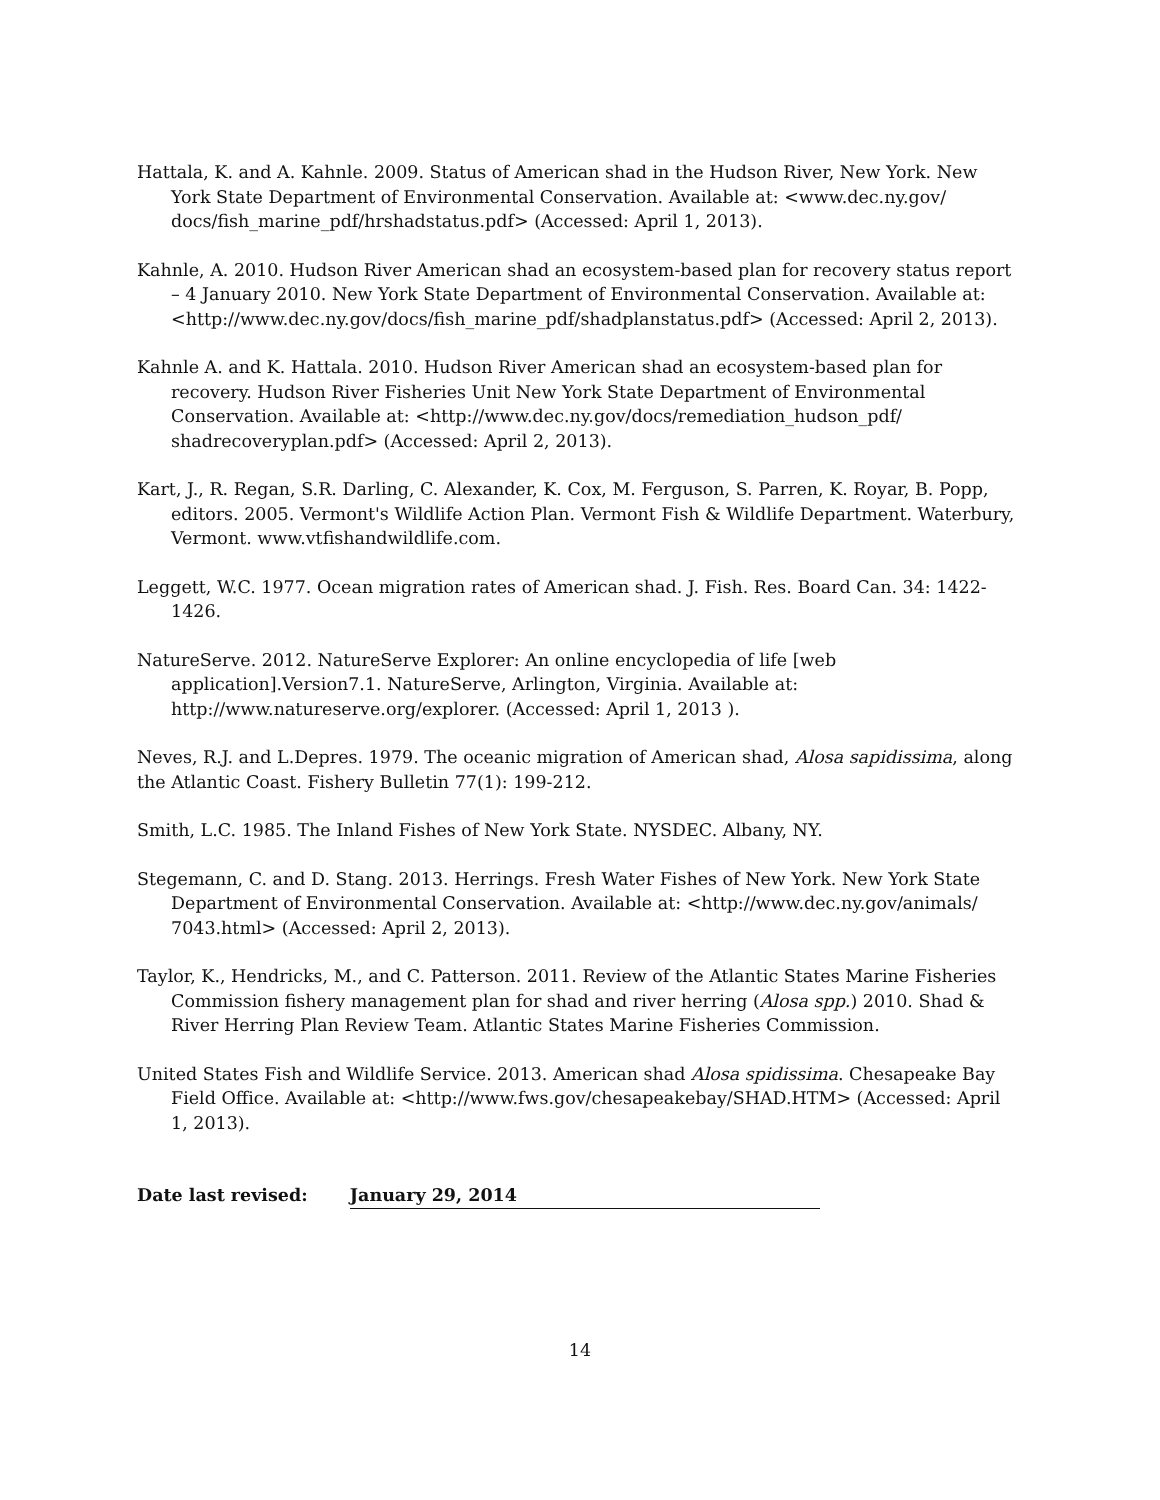Hattala, K. and A. Kahnle. 2009. Status of American shad in the Hudson River, New York. New York State Department of Environmental Conservation. Available at: <www.dec.ny.gov/ docs/fish_marine_pdf/hrshadstatus.pdf> (Accessed: April 1, 2013).
Kahnle, A. 2010. Hudson River American shad an ecosystem-based plan for recovery status report – 4 January 2010. New York State Department of Environmental Conservation. Available at: <http://www.dec.ny.gov/docs/fish_marine_pdf/shadplanstatus.pdf> (Accessed: April 2, 2013).
Kahnle A. and K. Hattala. 2010. Hudson River American shad an ecosystem-based plan for recovery. Hudson River Fisheries Unit New York State Department of Environmental Conservation. Available at: <http://www.dec.ny.gov/docs/remediation_hudson_pdf/ shadrecoveryplan.pdf> (Accessed: April 2, 2013).
Kart, J., R. Regan, S.R. Darling, C. Alexander, K. Cox, M. Ferguson, S. Parren, K. Royar, B. Popp, editors. 2005. Vermont's Wildlife Action Plan. Vermont Fish & Wildlife Department. Waterbury, Vermont. www.vtfishandwildlife.com.
Leggett, W.C. 1977. Ocean migration rates of American shad. J. Fish. Res. Board Can. 34: 1422-1426.
NatureServe. 2012. NatureServe Explorer: An online encyclopedia of life [web application].Version7.1. NatureServe, Arlington, Virginia. Available at: http://www.natureserve.org/explorer. (Accessed: April 1, 2013 ).
Neves, R.J. and L.Depres. 1979. The oceanic migration of American shad, Alosa sapidissima, along the Atlantic Coast. Fishery Bulletin 77(1): 199-212.
Smith, L.C. 1985. The Inland Fishes of New York State. NYSDEC. Albany, NY.
Stegemann, C. and D. Stang. 2013. Herrings. Fresh Water Fishes of New York. New York State Department of Environmental Conservation. Available at: <http://www.dec.ny.gov/animals/ 7043.html> (Accessed: April 2, 2013).
Taylor, K., Hendricks, M., and C. Patterson. 2011. Review of the Atlantic States Marine Fisheries Commission fishery management plan for shad and river herring (Alosa spp.) 2010. Shad & River Herring Plan Review Team. Atlantic States Marine Fisheries Commission.
United States Fish and Wildlife Service. 2013. American shad Alosa spidissima. Chesapeake Bay Field Office. Available at: <http://www.fws.gov/chesapeakebay/SHAD.HTM> (Accessed: April 1, 2013).
Date last revised: January 29, 2014
14